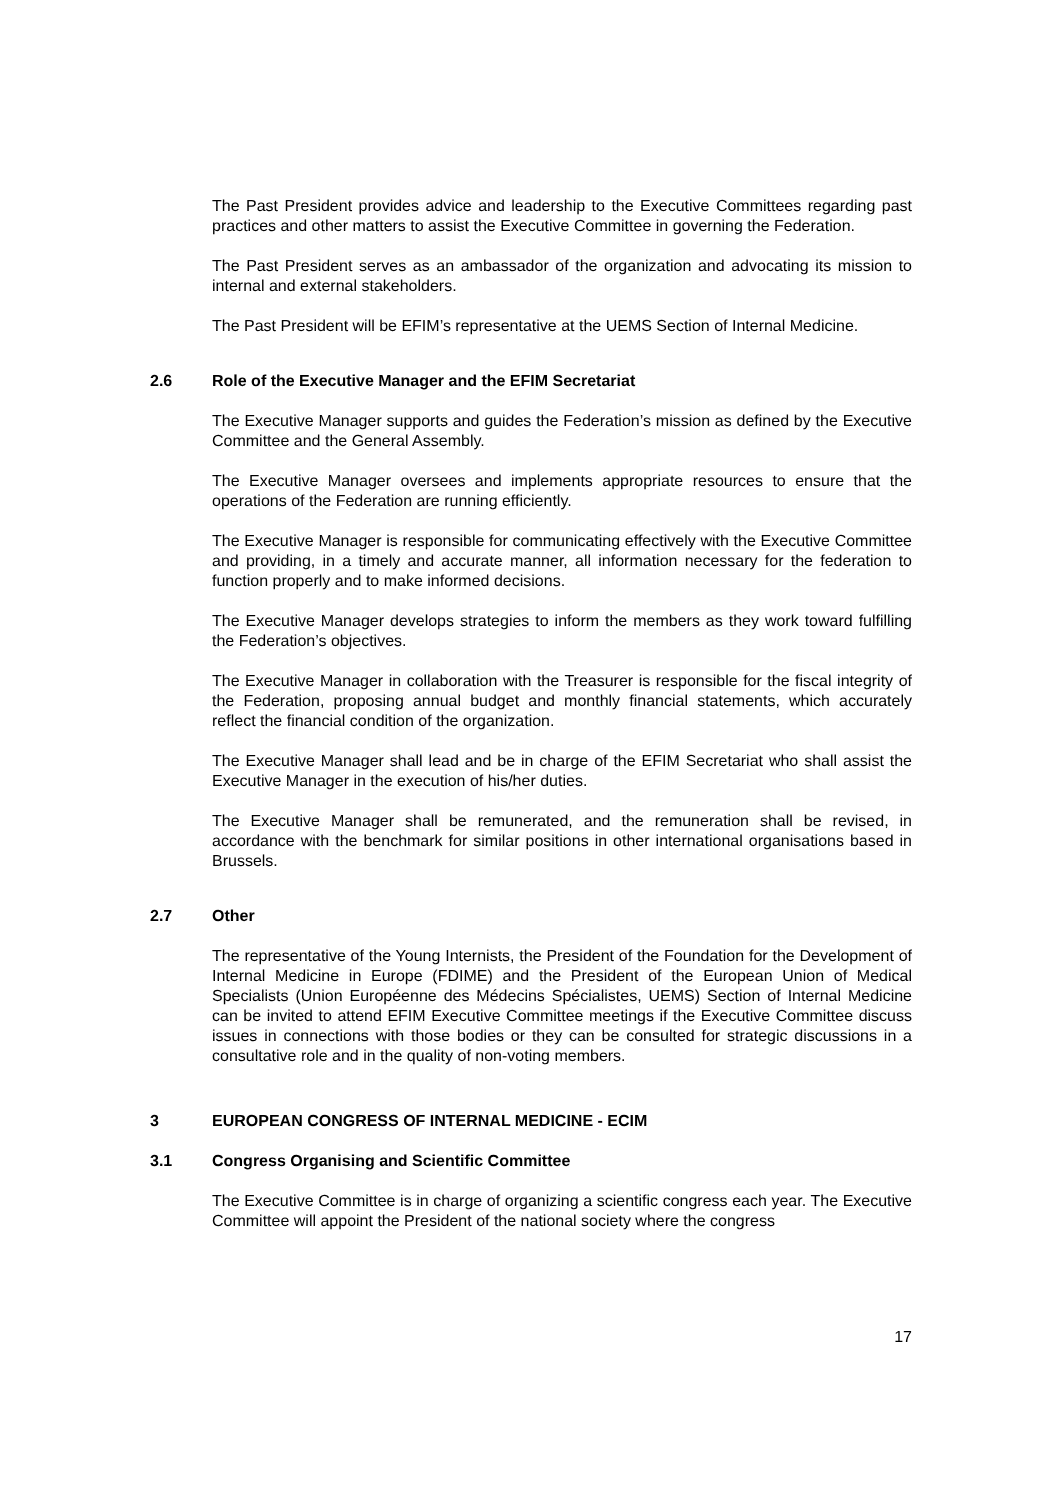The Past President provides advice and leadership to the Executive Committees regarding past practices and other matters to assist the Executive Committee in governing the Federation.
The Past President serves as an ambassador of the organization and advocating its mission to internal and external stakeholders.
The Past President will be EFIM’s representative at the UEMS Section of Internal Medicine.
2.6 Role of the Executive Manager and the EFIM Secretariat
The Executive Manager supports and guides the Federation’s mission as defined by the Executive Committee and the General Assembly.
The Executive Manager oversees and implements appropriate resources to ensure that the operations of the Federation are running efficiently.
The Executive Manager is responsible for communicating effectively with the Executive Committee and providing, in a timely and accurate manner, all information necessary for the federation to function properly and to make informed decisions.
The Executive Manager develops strategies to inform the members as they work toward fulfilling the Federation’s objectives.
The Executive Manager in collaboration with the Treasurer is responsible for the fiscal integrity of the Federation, proposing annual budget and monthly financial statements, which accurately reflect the financial condition of the organization.
The Executive Manager shall lead and be in charge of the EFIM Secretariat who shall assist the Executive Manager in the execution of his/her duties.
The Executive Manager shall be remunerated, and the remuneration shall be revised, in accordance with the benchmark for similar positions in other international organisations based in Brussels.
2.7 Other
The representative of the Young Internists, the President of the Foundation for the Development of Internal Medicine in Europe (FDIME) and the President of the European Union of Medical Specialists (Union Européenne des Médecins Spécialistes, UEMS) Section of Internal Medicine can be invited to attend EFIM Executive Committee meetings if the Executive Committee discuss issues in connections with those bodies or they can be consulted for strategic discussions in a consultative role and in the quality of non-voting members.
3 EUROPEAN CONGRESS OF INTERNAL MEDICINE - ECIM
3.1 Congress Organising and Scientific Committee
The Executive Committee is in charge of organizing a scientific congress each year. The Executive Committee will appoint the President of the national society where the congress
17